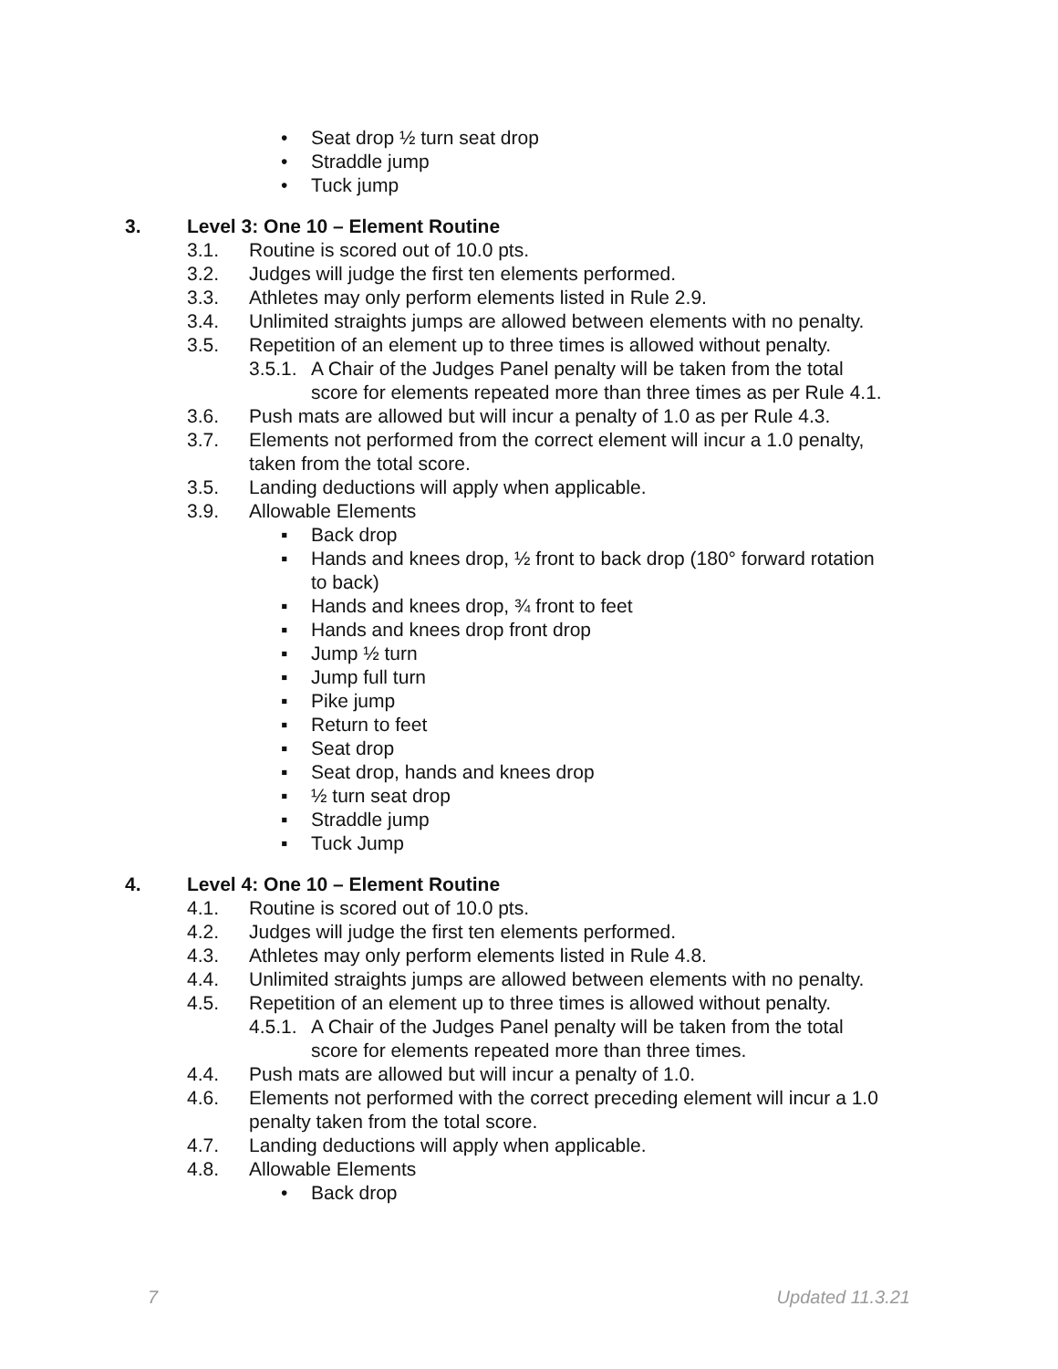• Seat drop ½ turn seat drop
• Straddle jump
• Tuck jump
3. Level 3: One 10 – Element Routine
3.1. Routine is scored out of 10.0 pts.
3.2. Judges will judge the first ten elements performed.
3.3. Athletes may only perform elements listed in Rule 2.9.
3.4. Unlimited straights jumps are allowed between elements with no penalty.
3.5. Repetition of an element up to three times is allowed without penalty.
3.5.1. A Chair of the Judges Panel penalty will be taken from the total
score for elements repeated more than three times as per Rule 4.1.
3.6. Push mats are allowed but will incur a penalty of 1.0 as per Rule 4.3.
3.7. Elements not performed from the correct element will incur a 1.0 penalty,
taken from the total score.
3.5. Landing deductions will apply when applicable.
3.9. Allowable Elements
▪ Back drop
▪ Hands and knees drop, ½ front to back drop (180° forward rotation
to back)
▪ Hands and knees drop, ¾ front to feet
▪ Hands and knees drop front drop
▪ Jump ½ turn
▪ Jump full turn
▪ Pike jump
▪ Return to feet
▪ Seat drop
▪ Seat drop, hands and knees drop
▪ ½ turn seat drop
▪ Straddle jump
▪ Tuck Jump
4. Level 4: One 10 – Element Routine
4.1. Routine is scored out of 10.0 pts.
4.2. Judges will judge the first ten elements performed.
4.3. Athletes may only perform elements listed in Rule 4.8.
4.4. Unlimited straights jumps are allowed between elements with no penalty.
4.5. Repetition of an element up to three times is allowed without penalty.
4.5.1. A Chair of the Judges Panel penalty will be taken from the total
score for elements repeated more than three times.
4.4. Push mats are allowed but will incur a penalty of 1.0.
4.6. Elements not performed with the correct preceding element will incur a 1.0
penalty taken from the total score.
4.7. Landing deductions will apply when applicable.
4.8. Allowable Elements
• Back drop
7 Updated 11.3.21